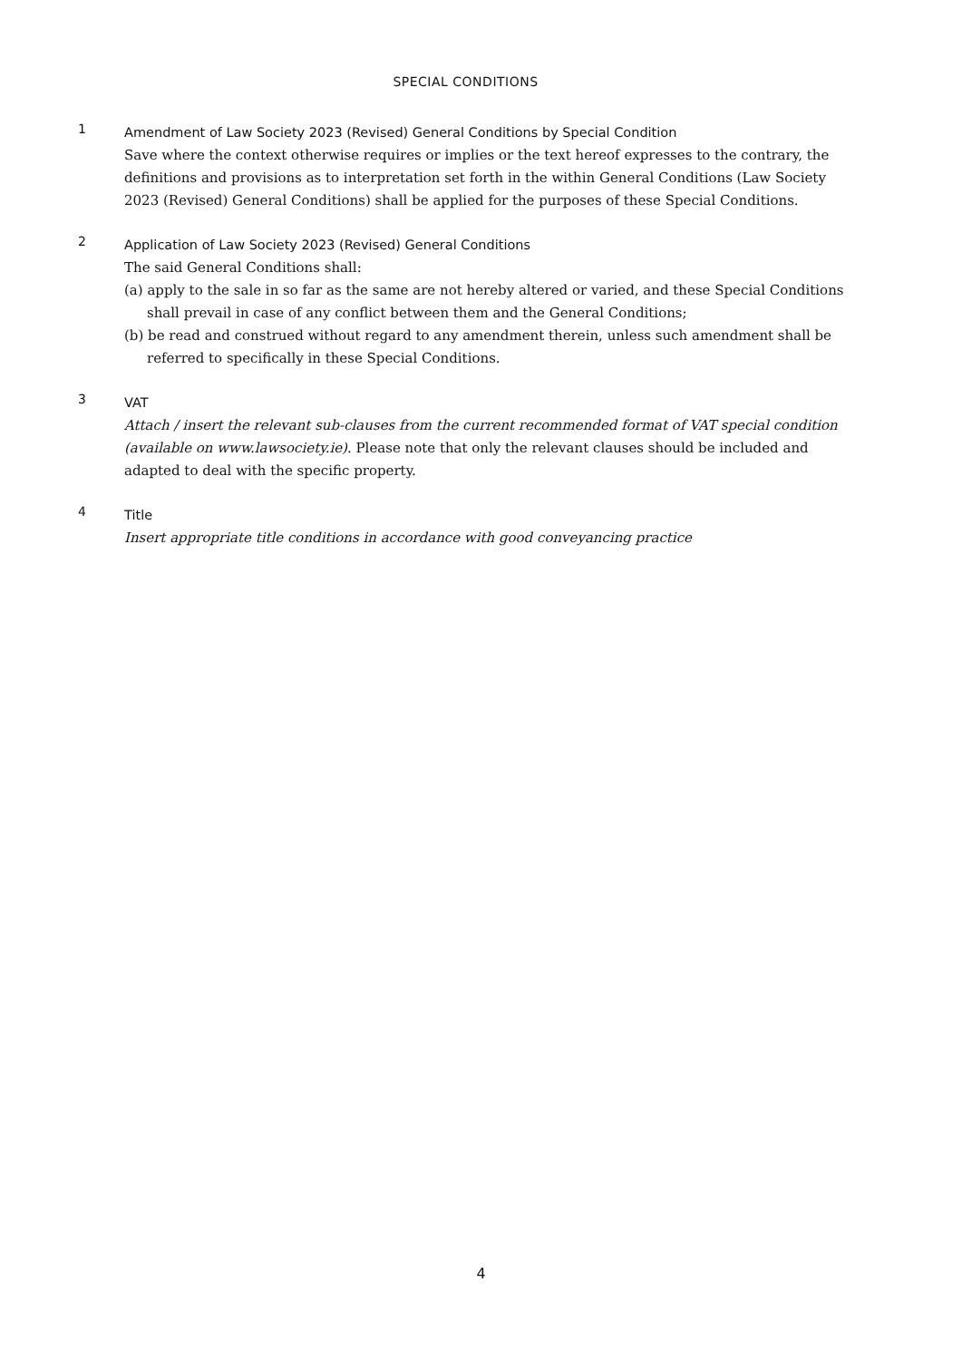SPECIAL CONDITIONS
1
Amendment of Law Society 2023 (Revised) General Conditions by Special Condition
Save where the context otherwise requires or implies or the text hereof expresses to the contrary, the definitions and provisions as to interpretation set forth in the within General Conditions (Law Society 2023 (Revised) General Conditions) shall be applied for the purposes of these Special Conditions.
2
Application of Law Society 2023 (Revised) General Conditions
The said General Conditions shall:
(a) apply to the sale in so far as the same are not hereby altered or varied, and these Special Conditions shall prevail in case of any conflict between them and the General Conditions;
(b) be read and construed without regard to any amendment therein, unless such amendment shall be referred to specifically in these Special Conditions.
3
VAT
Attach / insert the relevant sub-clauses from the current recommended format of VAT special condition (available on www.lawsociety.ie). Please note that only the relevant clauses should be included and adapted to deal with the specific property.
4
Title
Insert appropriate title conditions in accordance with good conveyancing practice
4